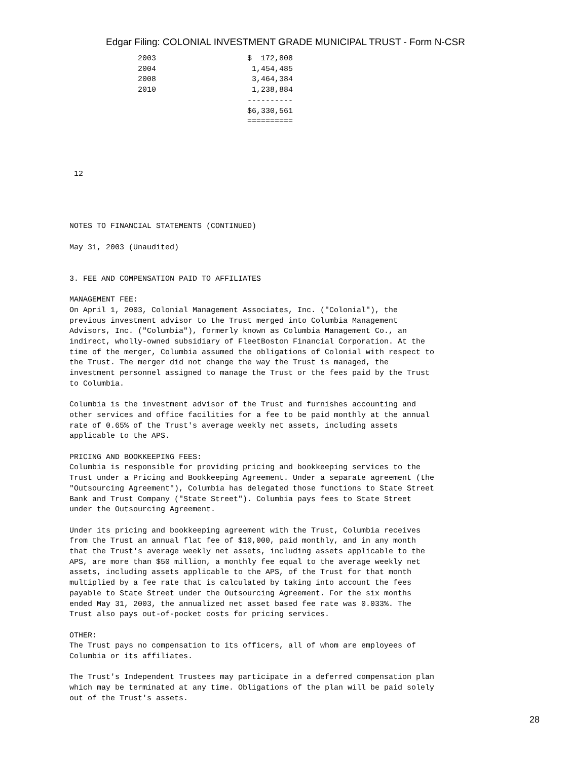Edgar Filing: COLONIAL INVESTMENT GRADE MUNICIPAL TRUST - Form N-CSR
               2003                    $  172,808
               2004                     1,454,485
               2008                     3,464,384
               2010                     1,238,884
                                       ----------
                                       $6,330,561
                                       ==========




 12




NOTES TO FINANCIAL STATEMENTS (CONTINUED)

May 31, 2003 (Unaudited)


3. FEE AND COMPENSATION PAID TO AFFILIATES

MANAGEMENT FEE:
On April 1, 2003, Colonial Management Associates, Inc. ("Colonial"), the
previous investment advisor to the Trust merged into Columbia Management
Advisors, Inc. ("Columbia"), formerly known as Columbia Management Co., an
indirect, wholly-owned subsidiary of FleetBoston Financial Corporation. At the
time of the merger, Columbia assumed the obligations of Colonial with respect to
the Trust. The merger did not change the way the Trust is managed, the
investment personnel assigned to manage the Trust or the fees paid by the Trust
to Columbia.

Columbia is the investment advisor of the Trust and furnishes accounting and
other services and office facilities for a fee to be paid monthly at the annual
rate of 0.65% of the Trust's average weekly net assets, including assets
applicable to the APS.

PRICING AND BOOKKEEPING FEES:
Columbia is responsible for providing pricing and bookkeeping services to the
Trust under a Pricing and Bookkeeping Agreement. Under a separate agreement (the
"Outsourcing Agreement"), Columbia has delegated those functions to State Street
Bank and Trust Company ("State Street"). Columbia pays fees to State Street
under the Outsourcing Agreement.

Under its pricing and bookkeeping agreement with the Trust, Columbia receives
from the Trust an annual flat fee of $10,000, paid monthly, and in any month
that the Trust's average weekly net assets, including assets applicable to the
APS, are more than $50 million, a monthly fee equal to the average weekly net
assets, including assets applicable to the APS, of the Trust for that month
multiplied by a fee rate that is calculated by taking into account the fees
payable to State Street under the Outsourcing Agreement. For the six months
ended May 31, 2003, the annualized net asset based fee rate was 0.033%. The
Trust also pays out-of-pocket costs for pricing services.

OTHER:
The Trust pays no compensation to its officers, all of whom are employees of
Columbia or its affiliates.

The Trust's Independent Trustees may participate in a deferred compensation plan
which may be terminated at any time. Obligations of the plan will be paid solely
out of the Trust's assets.
28